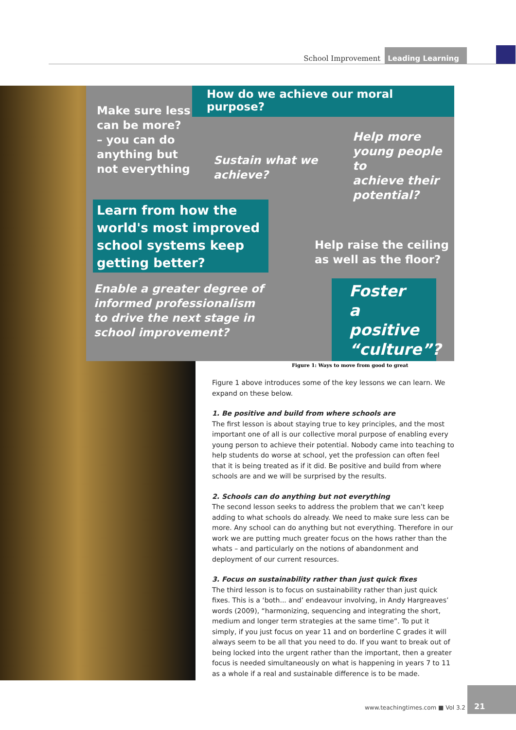School Improvement Leading Learning
How do we achieve our moral purpose?
Make sure less
can be more?
– you can do
anything but
not everything
Sustain what we
achieve?
Help more
young people to
achieve their
potential?
Learn from how the world's most improved school systems keep getting better?
Help raise the ceiling
as well as the floor?
Enable a greater degree of
informed professionalism
to drive the next stage in
school improvement?
Foster a positive “culture”?
Figure 1: Ways to move from good to great
Figure 1 above introduces some of the key lessons we can learn. We expand on these below.
1. Be positive and build from where schools are
The first lesson is about staying true to key principles, and the most important one of all is our collective moral purpose of enabling every young person to achieve their potential. Nobody came into teaching to help students do worse at school, yet the profession can often feel that it is being treated as if it did. Be positive and build from where schools are and we will be surprised by the results.
2. Schools can do anything but not everything
The second lesson seeks to address the problem that we can’t keep adding to what schools do already. We need to make sure less can be more. Any school can do anything but not everything. Therefore in our work we are putting much greater focus on the hows rather than the whats – and particularly on the notions of abandonment and deployment of our current resources.
3. Focus on sustainability rather than just quick fixes
The third lesson is to focus on sustainability rather than just quick fixes. This is a ‘both... and’ endeavour involving, in Andy Hargreaves’ words (2009), “harmonizing, sequencing and integrating the short, medium and longer term strategies at the same time”. To put it simply, if you just focus on year 11 and on borderline C grades it will always seem to be all that you need to do. If you want to break out of being locked into the urgent rather than the important, then a greater focus is needed simultaneously on what is happening in years 7 to 11 as a whole if a real and sustainable difference is to be made.
www.teachingtimes.com ■ Vol 3.2
21